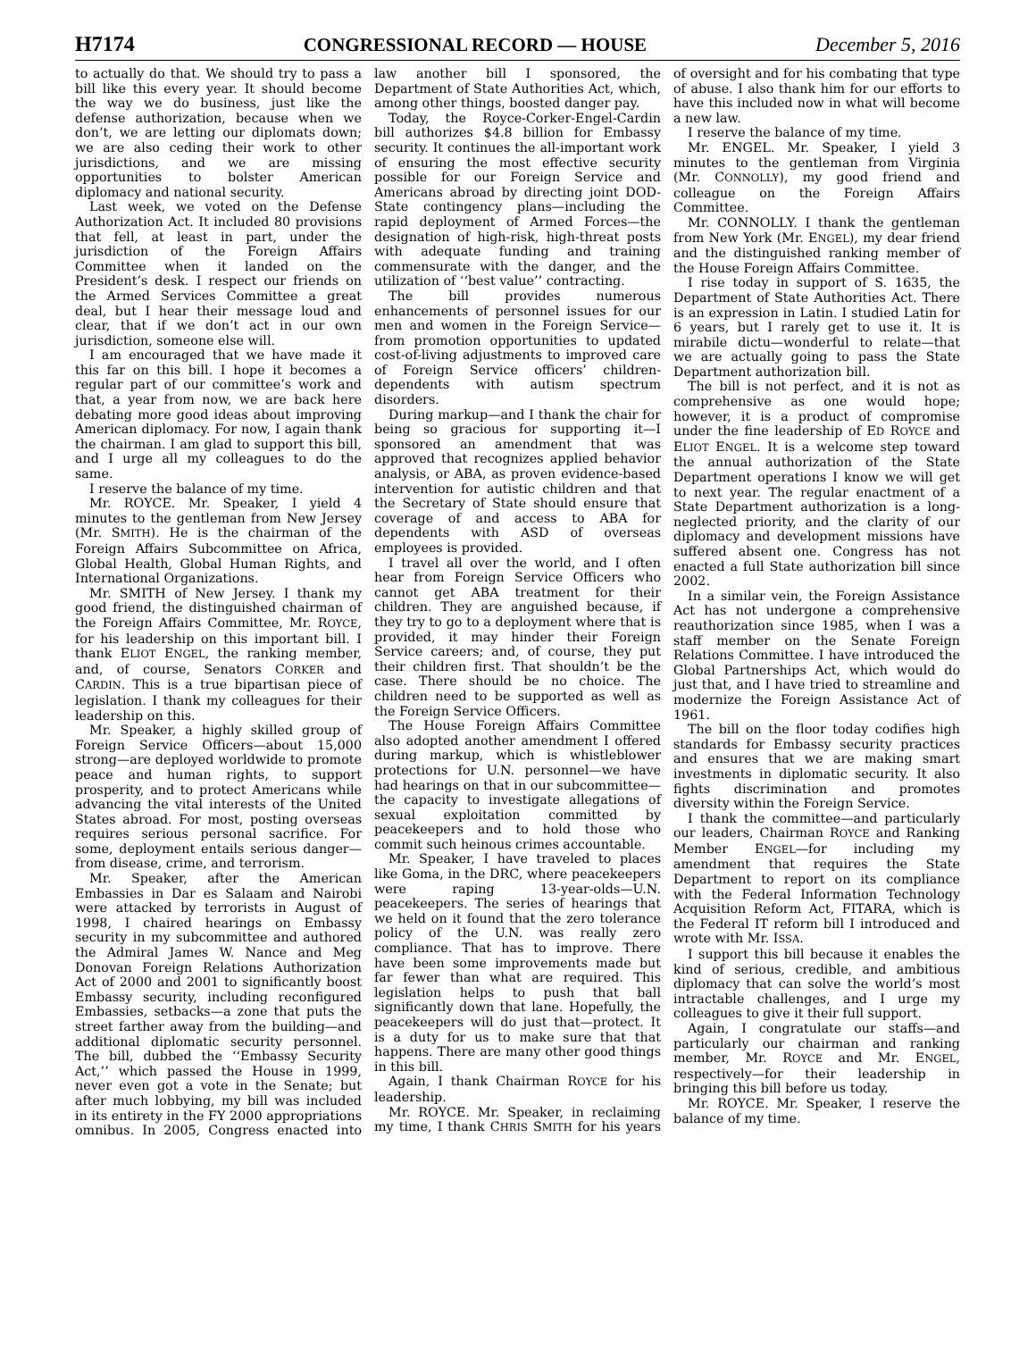H7174 CONGRESSIONAL RECORD — HOUSE December 5, 2016
to actually do that. We should try to pass a bill like this every year. It should become the way we do business, just like the defense authorization, because when we don’t, we are letting our diplomats down; we are also ceding their work to other jurisdictions, and we are missing opportunities to bolster American diplomacy and national security.
Last week, we voted on the Defense Authorization Act. It included 80 provisions that fell, at least in part, under the jurisdiction of the Foreign Affairs Committee when it landed on the President’s desk. I respect our friends on the Armed Services Committee a great deal, but I hear their message loud and clear, that if we don’t act in our own jurisdiction, someone else will.
I am encouraged that we have made it this far on this bill. I hope it becomes a regular part of our committee’s work and that, a year from now, we are back here debating more good ideas about improving American diplomacy. For now, I again thank the chairman. I am glad to support this bill, and I urge all my colleagues to do the same.
I reserve the balance of my time.
Mr. ROYCE. Mr. Speaker, I yield 4 minutes to the gentleman from New Jersey (Mr. SMITH). He is the chairman of the Foreign Affairs Subcommittee on Africa, Global Health, Global Human Rights, and International Organizations.
Mr. SMITH of New Jersey. I thank my good friend, the distinguished chairman of the Foreign Affairs Committee, Mr. ROYCE, for his leadership on this important bill. I thank ELIOT ENGEL, the ranking member, and, of course, Senators CORKER and CARDIN. This is a true bipartisan piece of legislation. I thank my colleagues for their leadership on this.
Mr. Speaker, a highly skilled group of Foreign Service Officers—about 15,000 strong—are deployed worldwide to promote peace and human rights, to support prosperity, and to protect Americans while advancing the vital interests of the United States abroad. For most, posting overseas requires serious personal sacrifice. For some, deployment entails serious danger—from disease, crime, and terrorism.
Mr. Speaker, after the American Embassies in Dar es Salaam and Nairobi were attacked by terrorists in August of 1998, I chaired hearings on Embassy security in my subcommittee and authored the Admiral James W. Nance and Meg Donovan Foreign Relations Authorization Act of 2000 and 2001 to significantly boost Embassy security, including reconfigured Embassies, setbacks—a zone that puts the street farther away from the building—and additional diplomatic security personnel. The bill, dubbed the ‘‘Embassy Security Act,’’ which passed the House in 1999, never even got a vote in the Senate; but after much lobbying, my bill was included in its entirety in the FY 2000 appropriations omnibus. In 2005, Congress enacted into law another bill I sponsored, the Department of State Authorities Act, which, among other things, boosted danger pay.
Today, the Royce-Corker-Engel-Cardin bill authorizes $4.8 billion for Embassy security. It continues the all-important work of ensuring the most effective security possible for our Foreign Service and Americans abroad by directing joint DOD-State contingency plans—including the rapid deployment of Armed Forces—the designation of high-risk, high-threat posts with adequate funding and training commensurate with the danger, and the utilization of ‘‘best value’’ contracting.
The bill provides numerous enhancements of personnel issues for our men and women in the Foreign Service—from promotion opportunities to updated cost-of-living adjustments to improved care of Foreign Service officers’ children-dependents with autism spectrum disorders.
During markup—and I thank the chair for being so gracious for supporting it—I sponsored an amendment that was approved that recognizes applied behavior analysis, or ABA, as proven evidence-based intervention for autistic children and that the Secretary of State should ensure that coverage of and access to ABA for dependents with ASD of overseas employees is provided.
I travel all over the world, and I often hear from Foreign Service Officers who cannot get ABA treatment for their children. They are anguished because, if they try to go to a deployment where that is provided, it may hinder their Foreign Service careers; and, of course, they put their children first. That shouldn’t be the case. There should be no choice. The children need to be supported as well as the Foreign Service Officers.
The House Foreign Affairs Committee also adopted another amendment I offered during markup, which is whistleblower protections for U.N. personnel—we have had hearings on that in our subcommittee—the capacity to investigate allegations of sexual exploitation committed by peacekeepers and to hold those who commit such heinous crimes accountable.
Mr. Speaker, I have traveled to places like Goma, in the DRC, where peacekeepers were raping 13-year-olds—U.N. peacekeepers. The series of hearings that we held on it found that the zero tolerance policy of the U.N. was really zero compliance. That has to improve. There have been some improvements made but far fewer than what are required. This legislation helps to push that ball significantly down that lane. Hopefully, the peacekeepers will do just that—protect. It is a duty for us to make sure that that happens. There are many other good things in this bill.
Again, I thank Chairman ROYCE for his leadership.
Mr. ROYCE. Mr. Speaker, in reclaiming my time, I thank CHRIS SMITH for his years of oversight and for his combating that type of abuse. I also thank him for our efforts to have this included now in what will become a new law.
I reserve the balance of my time.
Mr. ENGEL. Mr. Speaker, I yield 3 minutes to the gentleman from Virginia (Mr. CONNOLLY), my good friend and colleague on the Foreign Affairs Committee.
Mr. CONNOLLY. I thank the gentleman from New York (Mr. ENGEL), my dear friend and the distinguished ranking member of the House Foreign Affairs Committee.
I rise today in support of S. 1635, the Department of State Authorities Act. There is an expression in Latin. I studied Latin for 6 years, but I rarely get to use it. It is mirabile dictu—wonderful to relate—that we are actually going to pass the State Department authorization bill.
The bill is not perfect, and it is not as comprehensive as one would hope; however, it is a product of compromise under the fine leadership of ED ROYCE and ELIOT ENGEL. It is a welcome step toward the annual authorization of the State Department operations I know we will get to next year. The regular enactment of a State Department authorization is a long-neglected priority, and the clarity of our diplomacy and development missions have suffered absent one. Congress has not enacted a full State authorization bill since 2002.
In a similar vein, the Foreign Assistance Act has not undergone a comprehensive reauthorization since 1985, when I was a staff member on the Senate Foreign Relations Committee. I have introduced the Global Partnerships Act, which would do just that, and I have tried to streamline and modernize the Foreign Assistance Act of 1961.
The bill on the floor today codifies high standards for Embassy security practices and ensures that we are making smart investments in diplomatic security. It also fights discrimination and promotes diversity within the Foreign Service.
I thank the committee—and particularly our leaders, Chairman ROYCE and Ranking Member ENGEL—for including my amendment that requires the State Department to report on its compliance with the Federal Information Technology Acquisition Reform Act, FITARA, which is the Federal IT reform bill I introduced and wrote with Mr. ISSA.
I support this bill because it enables the kind of serious, credible, and ambitious diplomacy that can solve the world’s most intractable challenges, and I urge my colleagues to give it their full support.
Again, I congratulate our staffs—and particularly our chairman and ranking member, Mr. ROYCE and Mr. ENGEL, respectively—for their leadership in bringing this bill before us today.
Mr. ROYCE. Mr. Speaker, I reserve the balance of my time.